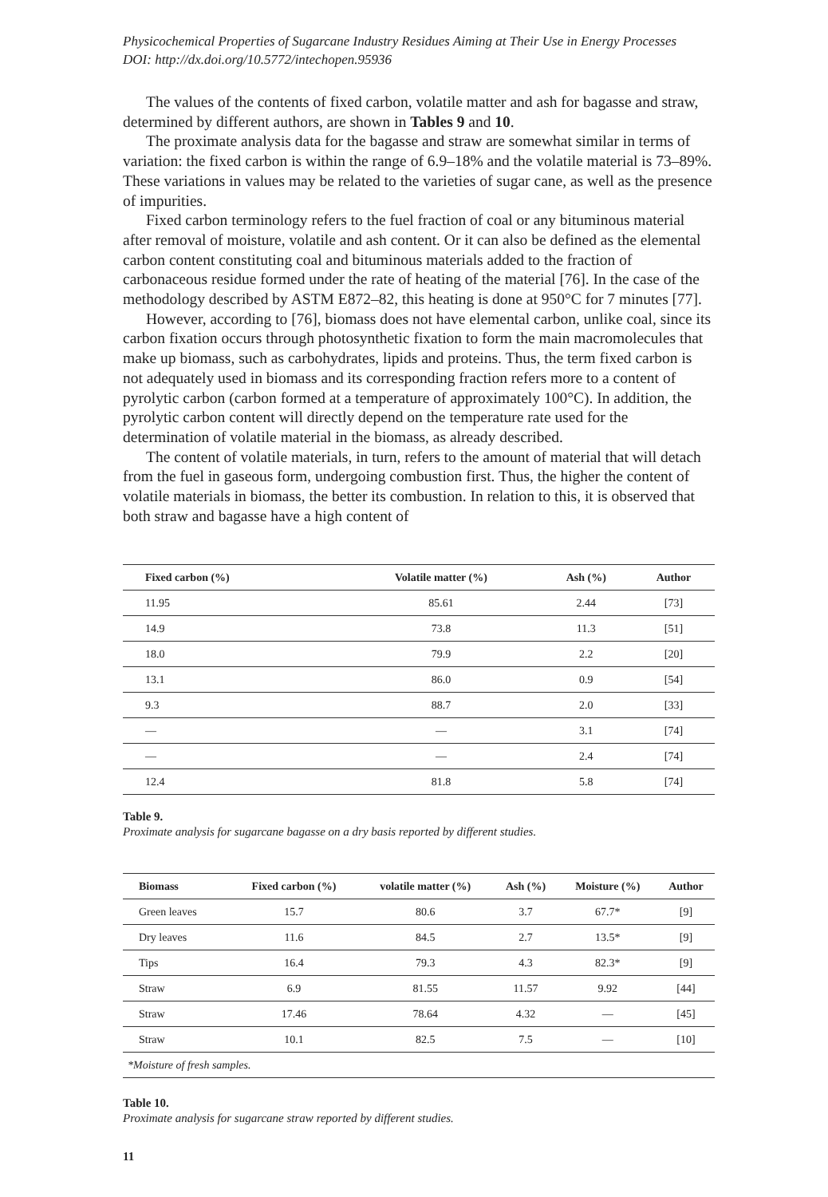Physicochemical Properties of Sugarcane Industry Residues Aiming at Their Use in Energy Processes
DOI: http://dx.doi.org/10.5772/intechopen.95936
The values of the contents of fixed carbon, volatile matter and ash for bagasse and straw, determined by different authors, are shown in Tables 9 and 10.
The proximate analysis data for the bagasse and straw are somewhat similar in terms of variation: the fixed carbon is within the range of 6.9–18% and the volatile material is 73–89%. These variations in values may be related to the varieties of sugar cane, as well as the presence of impurities.
Fixed carbon terminology refers to the fuel fraction of coal or any bituminous material after removal of moisture, volatile and ash content. Or it can also be defined as the elemental carbon content constituting coal and bituminous materials added to the fraction of carbonaceous residue formed under the rate of heating of the material [76]. In the case of the methodology described by ASTM E872–82, this heating is done at 950°C for 7 minutes [77].
However, according to [76], biomass does not have elemental carbon, unlike coal, since its carbon fixation occurs through photosynthetic fixation to form the main macromolecules that make up biomass, such as carbohydrates, lipids and proteins. Thus, the term fixed carbon is not adequately used in biomass and its corresponding fraction refers more to a content of pyrolytic carbon (carbon formed at a temperature of approximately 100°C). In addition, the pyrolytic carbon content will directly depend on the temperature rate used for the determination of volatile material in the biomass, as already described.
The content of volatile materials, in turn, refers to the amount of material that will detach from the fuel in gaseous form, undergoing combustion first. Thus, the higher the content of volatile materials in biomass, the better its combustion. In relation to this, it is observed that both straw and bagasse have a high content of
| Fixed carbon (%) | Volatile matter (%) | Ash (%) | Author |
| --- | --- | --- | --- |
| 11.95 | 85.61 | 2.44 | [73] |
| 14.9 | 73.8 | 11.3 | [51] |
| 18.0 | 79.9 | 2.2 | [20] |
| 13.1 | 86.0 | 0.9 | [54] |
| 9.3 | 88.7 | 2.0 | [33] |
| — | — | 3.1 | [74] |
| — | — | 2.4 | [74] |
| 12.4 | 81.8 | 5.8 | [74] |
Table 9.
Proximate analysis for sugarcane bagasse on a dry basis reported by different studies.
| Biomass | Fixed carbon (%) | volatile matter (%) | Ash (%) | Moisture (%) | Author |
| --- | --- | --- | --- | --- | --- |
| Green leaves | 15.7 | 80.6 | 3.7 | 67.7* | [9] |
| Dry leaves | 11.6 | 84.5 | 2.7 | 13.5* | [9] |
| Tips | 16.4 | 79.3 | 4.3 | 82.3* | [9] |
| Straw | 6.9 | 81.55 | 11.57 | 9.92 | [44] |
| Straw | 17.46 | 78.64 | 4.32 | — | [45] |
| Straw | 10.1 | 82.5 | 7.5 | — | [10] |
| *Moisture of fresh samples. | | | | | |
Table 10.
Proximate analysis for sugarcane straw reported by different studies.
11